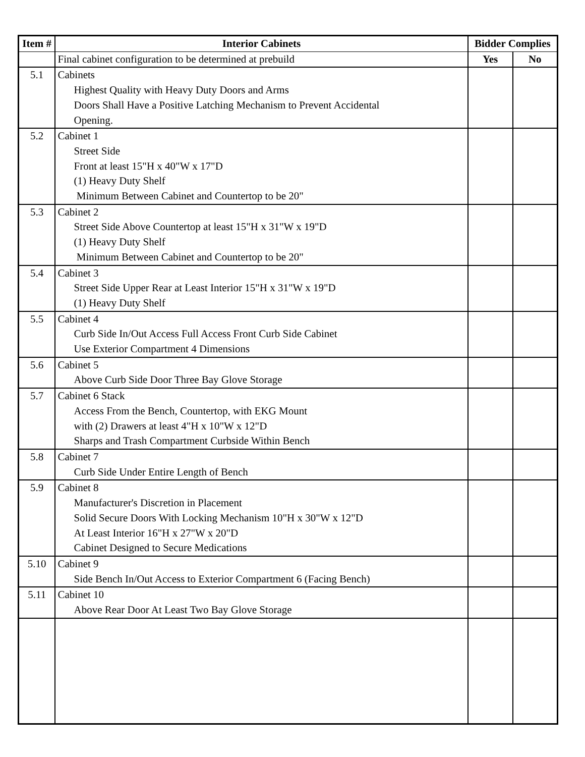| Item # | Interior Cabinets | Bidder Complies | |
| --- | --- | --- | --- |
| | Final cabinet configuration to be determined at prebuild | Yes | No |
| 5.1 | Cabinets Highest Quality with Heavy Duty Doors and Arms Doors Shall Have a Positive Latching Mechanism to Prevent Accidental Opening. | | |
| 5.2 | Cabinet 1 Street Side Front at least 15"H x 40"W x 17"D (1) Heavy Duty Shelf Minimum Between Cabinet and Countertop to be 20" | | |
| 5.3 | Cabinet 2 Street Side Above Countertop at least 15"H x 31"W x 19"D (1) Heavy Duty Shelf Minimum Between Cabinet and Countertop to be 20" | | |
| 5.4 | Cabinet 3 Street Side Upper Rear at Least Interior 15"H x 31"W x 19"D (1) Heavy Duty Shelf | | |
| 5.5 | Cabinet 4 Curb Side In/Out Access Full Access Front Curb Side Cabinet Use Exterior Compartment 4 Dimensions | | |
| 5.6 | Cabinet 5 Above Curb Side Door Three Bay Glove Storage | | |
| 5.7 | Cabinet 6 Stack Access From the Bench, Countertop, with EKG Mount with (2) Drawers at least 4"H x 10"W x 12"D Sharps and Trash Compartment Curbside Within Bench | | |
| 5.8 | Cabinet 7 Curb Side Under Entire Length of Bench | | |
| 5.9 | Cabinet 8 Manufacturer's Discretion in Placement Solid Secure Doors With Locking Mechanism 10"H x 30"W x 12"D At Least Interior 16"H x 27"W x 20"D Cabinet Designed to Secure Medications | | |
| 5.10 | Cabinet 9 Side Bench In/Out Access to Exterior Compartment 6 (Facing Bench) | | |
| 5.11 | Cabinet 10 Above Rear Door At Least Two Bay Glove Storage | | |